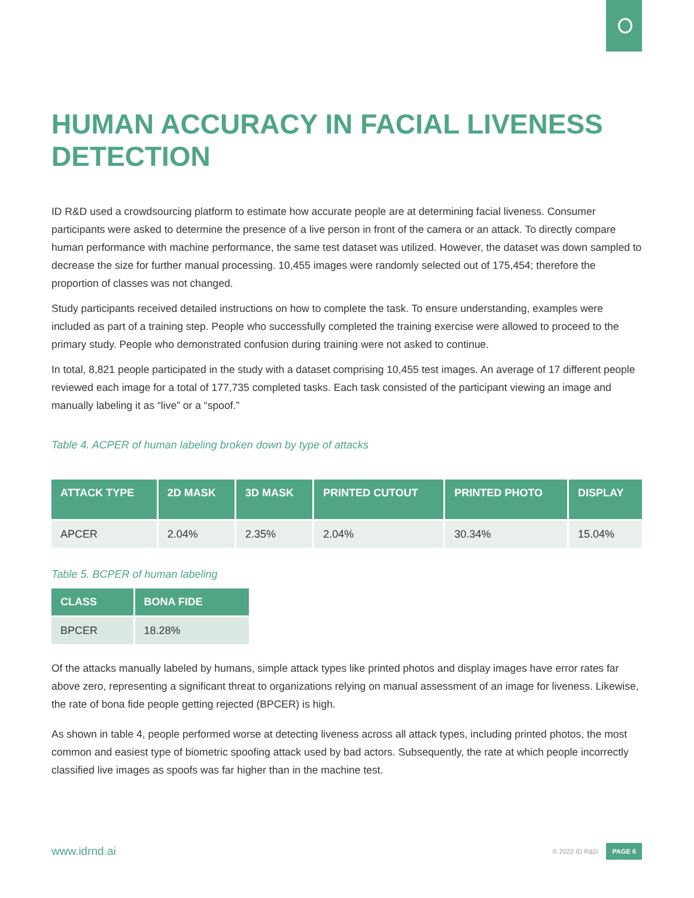HUMAN ACCURACY IN FACIAL LIVENESS DETECTION
ID R&D used a crowdsourcing platform to estimate how accurate people are at determining facial liveness. Consumer participants were asked to determine the presence of a live person in front of the camera or an attack. To directly compare human performance with machine performance, the same test dataset was utilized. However, the dataset was down sampled to decrease the size for further manual processing. 10,455 images were randomly selected out of 175,454; therefore the proportion of classes was not changed.
Study participants received detailed instructions on how to complete the task. To ensure understanding, examples were included as part of a training step. People who successfully completed the training exercise were allowed to proceed to the primary study. People who demonstrated confusion during training were not asked to continue.
In total, 8,821 people participated in the study with a dataset comprising 10,455 test images. An average of 17 different people reviewed each image for a total of 177,735 completed tasks. Each task consisted of the participant viewing an image and manually labeling it as “live” or a “spoof.”
Table 4. ACPER of human labeling broken down by type of attacks
| ATTACK TYPE | 2D MASK | 3D MASK | PRINTED CUTOUT | PRINTED PHOTO | DISPLAY |
| --- | --- | --- | --- | --- | --- |
| APCER | 2.04% | 2.35% | 2.04% | 30.34% | 15.04% |
Table 5. BCPER of human labeling
| CLASS | BONA FIDE |
| --- | --- |
| BPCER | 18.28% |
Of the attacks manually labeled by humans, simple attack types like printed photos and display images have error rates far above zero, representing a significant threat to organizations relying on manual assessment of an image for liveness. Likewise, the rate of bona fide people getting rejected (BPCER) is high.
As shown in table 4, people performed worse at detecting liveness across all attack types, including printed photos, the most common and easiest type of biometric spoofing attack used by bad actors. Subsequently, the rate at which people incorrectly classified live images as spoofs was far higher than in the machine test.
www.idrnd.ai © 2022 ID R&D PAGE 6